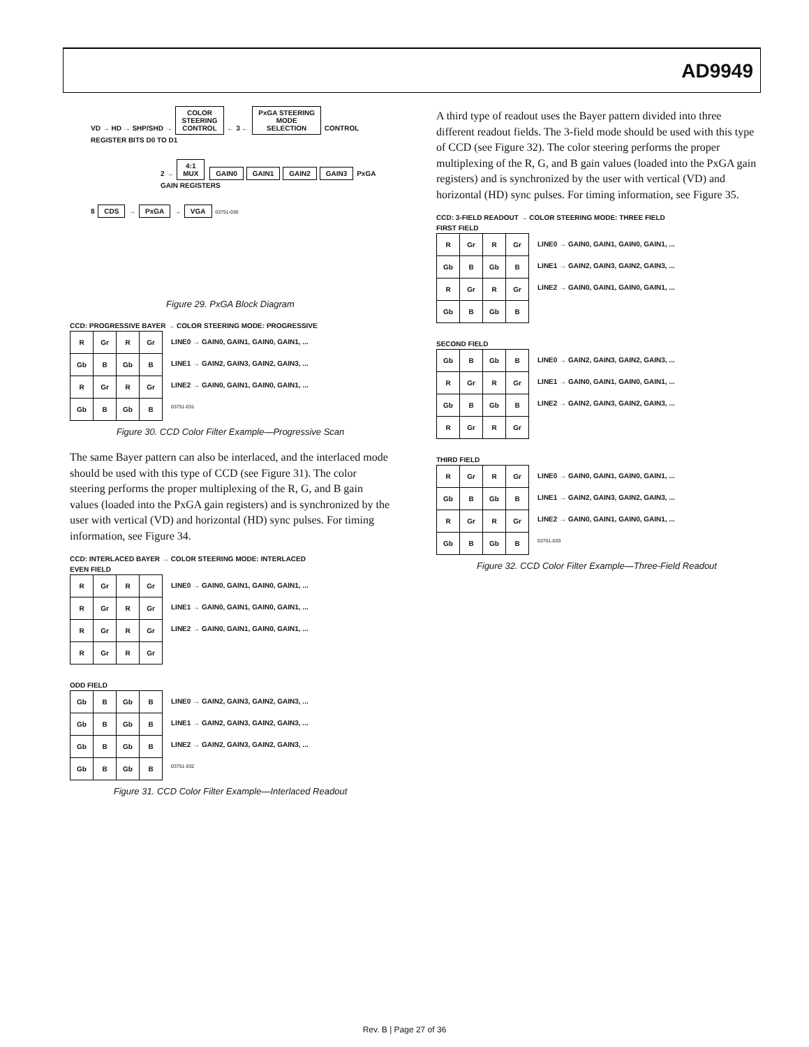AD9949
VD → HD → SHP/SHD → COLOR
STEERING
CONTROL ← 3 ← PxGA STEERING
MODE
SELECTION CONTROL REGISTER BITS D0 TO D1
2 → 4:1
MUX GAIN0 GAIN1 GAIN2 GAIN3 PxGA GAIN REGISTERS
8 CDS → PxGA → VGA 03751-030
Figure 29. PxGA Block Diagram
CCD: PROGRESSIVE BAYER → COLOR STEERING MODE: PROGRESSIVE
| R | Gr | R | Gr |
| Gb | B | Gb | B |
| R | Gr | R | Gr |
| Gb | B | Gb | B |
LINE0 → GAIN0, GAIN1, GAIN0, GAIN1, ...
LINE1 → GAIN2, GAIN3, GAIN2, GAIN3, ...
LINE2 → GAIN0, GAIN1, GAIN0, GAIN1, ...
03751-031
Figure 30. CCD Color Filter Example—Progressive Scan
The same Bayer pattern can also be interlaced, and the interlaced mode should be used with this type of CCD (see Figure 31). The color steering performs the proper multiplexing of the R, G, and B gain values (loaded into the PxGA gain registers) and is synchronized by the user with vertical (VD) and horizontal (HD) sync pulses. For timing information, see Figure 34.
CCD: INTERLACED BAYER → COLOR STEERING MODE: INTERLACED
EVEN FIELD
| R | Gr | R | Gr |
| R | Gr | R | Gr |
| R | Gr | R | Gr |
| R | Gr | R | Gr |
LINE0 → GAIN0, GAIN1, GAIN0, GAIN1, ...
LINE1 → GAIN0, GAIN1, GAIN0, GAIN1, ...
LINE2 → GAIN0, GAIN1, GAIN0, GAIN1, ...
ODD FIELD
| Gb | B | Gb | B |
| Gb | B | Gb | B |
| Gb | B | Gb | B |
| Gb | B | Gb | B |
LINE0 → GAIN2, GAIN3, GAIN2, GAIN3, ...
LINE1 → GAIN2, GAIN3, GAIN2, GAIN3, ...
LINE2 → GAIN2, GAIN3, GAIN2, GAIN3, ...
03751-032
Figure 31. CCD Color Filter Example—Interlaced Readout
A third type of readout uses the Bayer pattern divided into three different readout fields. The 3-field mode should be used with this type of CCD (see Figure 32). The color steering performs the proper multiplexing of the R, G, and B gain values (loaded into the PxGA gain registers) and is synchronized by the user with vertical (VD) and horizontal (HD) sync pulses. For timing information, see Figure 35.
CCD: 3-FIELD READOUT → COLOR STEERING MODE: THREE FIELD
FIRST FIELD
| R | Gr | R | Gr |
| Gb | B | Gb | B |
| R | Gr | R | Gr |
| Gb | B | Gb | B |
LINE0 → GAIN0, GAIN1, GAIN0, GAIN1, ...
LINE1 → GAIN2, GAIN3, GAIN2, GAIN3, ...
LINE2 → GAIN0, GAIN1, GAIN0, GAIN1, ...
SECOND FIELD
| Gb | B | Gb | B |
| R | Gr | R | Gr |
| Gb | B | Gb | B |
| R | Gr | R | Gr |
LINE0 → GAIN2, GAIN3, GAIN2, GAIN3, ...
LINE1 → GAIN0, GAIN1, GAIN0, GAIN1, ...
LINE2 → GAIN2, GAIN3, GAIN2, GAIN3, ...
THIRD FIELD
| R | Gr | R | Gr |
| Gb | B | Gb | B |
| R | Gr | R | Gr |
| Gb | B | Gb | B |
LINE0 → GAIN0, GAIN1, GAIN0, GAIN1, ...
LINE1 → GAIN2, GAIN3, GAIN2, GAIN3, ...
LINE2 → GAIN0, GAIN1, GAIN0, GAIN1, ...
03751-033
Figure 32. CCD Color Filter Example—Three-Field Readout
Rev. B | Page 27 of 36